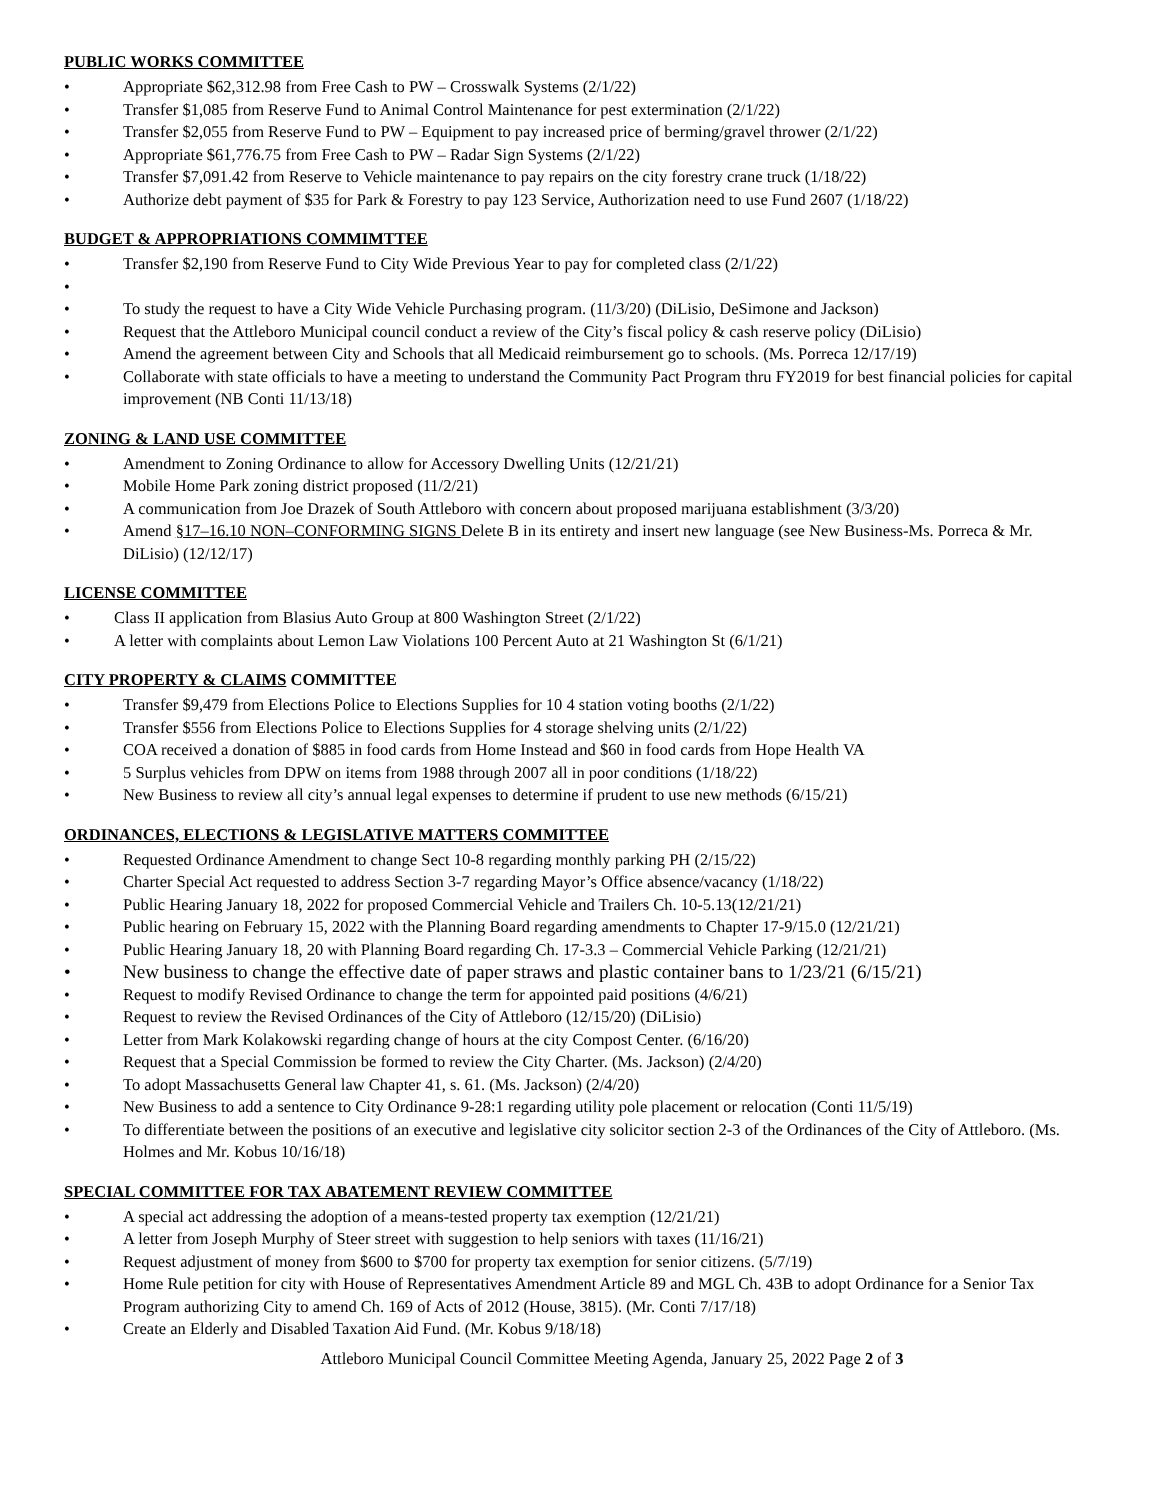PUBLIC WORKS COMMITTEE
• Appropriate $62,312.98 from Free Cash to PW – Crosswalk Systems (2/1/22)
• Transfer $1,085 from Reserve Fund to Animal Control Maintenance for pest extermination (2/1/22)
• Transfer $2,055 from Reserve Fund to PW – Equipment to pay increased price of berming/gravel thrower (2/1/22)
• Appropriate $61,776.75 from Free Cash to PW – Radar Sign Systems (2/1/22)
• Transfer $7,091.42 from Reserve to Vehicle maintenance to pay repairs on the city forestry crane truck (1/18/22)
• Authorize debt payment of $35 for Park & Forestry to pay 123 Service, Authorization need to use Fund 2607 (1/18/22)
BUDGET & APPROPRIATIONS COMMIMTTEE
• Transfer $2,190 from Reserve Fund to City Wide Previous Year to pay for completed class (2/1/22)
• • To study the request to have a City Wide Vehicle Purchasing program. (11/3/20) (DiLisio, DeSimone and Jackson)
• Request that the Attleboro Municipal council conduct a review of the City’s fiscal policy & cash reserve policy (DiLisio)
• Amend the agreement between City and Schools that all Medicaid reimbursement go to schools. (Ms. Porreca 12/17/19)
• Collaborate with state officials to have a meeting to understand the Community Pact Program thru FY2019 for best financial policies for capital improvement (NB Conti 11/13/18)
ZONING & LAND USE COMMITTEE
• Amendment to Zoning Ordinance to allow for Accessory Dwelling Units (12/21/21)
• Mobile Home Park zoning district proposed (11/2/21)
• A communication from Joe Drazek of South Attleboro with concern about proposed marijuana establishment (3/3/20)
• Amend §17–16.10 NON–CONFORMING SIGNS Delete B in its entirety and insert new language (see New Business-Ms. Porreca & Mr. DiLisio) (12/12/17)
LICENSE COMMITTEE
• Class II application from Blasius Auto Group at 800 Washington Street (2/1/22)
• A letter with complaints about Lemon Law Violations 100 Percent Auto at 21 Washington St (6/1/21)
CITY PROPERTY & CLAIMS COMMITTEE
• Transfer $9,479 from Elections Police to Elections Supplies for 10 4 station voting booths (2/1/22)
• Transfer $556 from Elections Police to Elections Supplies for 4 storage shelving units (2/1/22)
• COA received a donation of $885 in food cards from Home Instead and $60 in food cards from Hope Health VA
• 5 Surplus vehicles from DPW on items from 1988 through 2007 all in poor conditions (1/18/22)
• New Business to review all city’s annual legal expenses to determine if prudent to use new methods (6/15/21)
ORDINANCES, ELECTIONS & LEGISLATIVE MATTERS COMMITTEE
• Requested Ordinance Amendment to change Sect 10-8 regarding monthly parking PH (2/15/22)
• Charter Special Act requested to address Section 3-7 regarding Mayor’s Office absence/vacancy (1/18/22)
• Public Hearing January 18, 2022 for proposed Commercial Vehicle and Trailers Ch. 10-5.13(12/21/21)
• Public hearing on February 15, 2022 with the Planning Board regarding amendments to Chapter 17-9/15.0 (12/21/21)
• Public Hearing January 18, 20 with Planning Board regarding Ch. 17-3.3 – Commercial Vehicle Parking (12/21/21)
• New business to change the effective date of paper straws and plastic container bans to 1/23/21 (6/15/21)
• Request to modify Revised Ordinance to change the term for appointed paid positions (4/6/21)
• Request to review the Revised Ordinances of the City of Attleboro (12/15/20) (DiLisio)
• Letter from Mark Kolakowski regarding change of hours at the city Compost Center. (6/16/20)
• Request that a Special Commission be formed to review the City Charter. (Ms. Jackson) (2/4/20)
• To adopt Massachusetts General law Chapter 41, s. 61. (Ms. Jackson) (2/4/20)
• New Business to add a sentence to City Ordinance 9-28:1 regarding utility pole placement or relocation (Conti 11/5/19)
• To differentiate between the positions of an executive and legislative city solicitor section 2-3 of the Ordinances of the City of Attleboro. (Ms. Holmes and Mr. Kobus 10/16/18)
SPECIAL COMMITTEE FOR TAX ABATEMENT REVIEW COMMITTEE
• A special act addressing the adoption of a means-tested property tax exemption (12/21/21)
• A letter from Joseph Murphy of Steer street with suggestion to help seniors with taxes (11/16/21)
• Request adjustment of money from $600 to $700 for property tax exemption for senior citizens. (5/7/19)
• Home Rule petition for city with House of Representatives Amendment Article 89 and MGL Ch. 43B to adopt Ordinance for a Senior Tax Program authorizing City to amend Ch. 169 of Acts of 2012 (House, 3815). (Mr. Conti 7/17/18)
• Create an Elderly and Disabled Taxation Aid Fund. (Mr. Kobus 9/18/18)
Attleboro Municipal Council Committee Meeting Agenda, January 25, 2022 Page 2 of 3